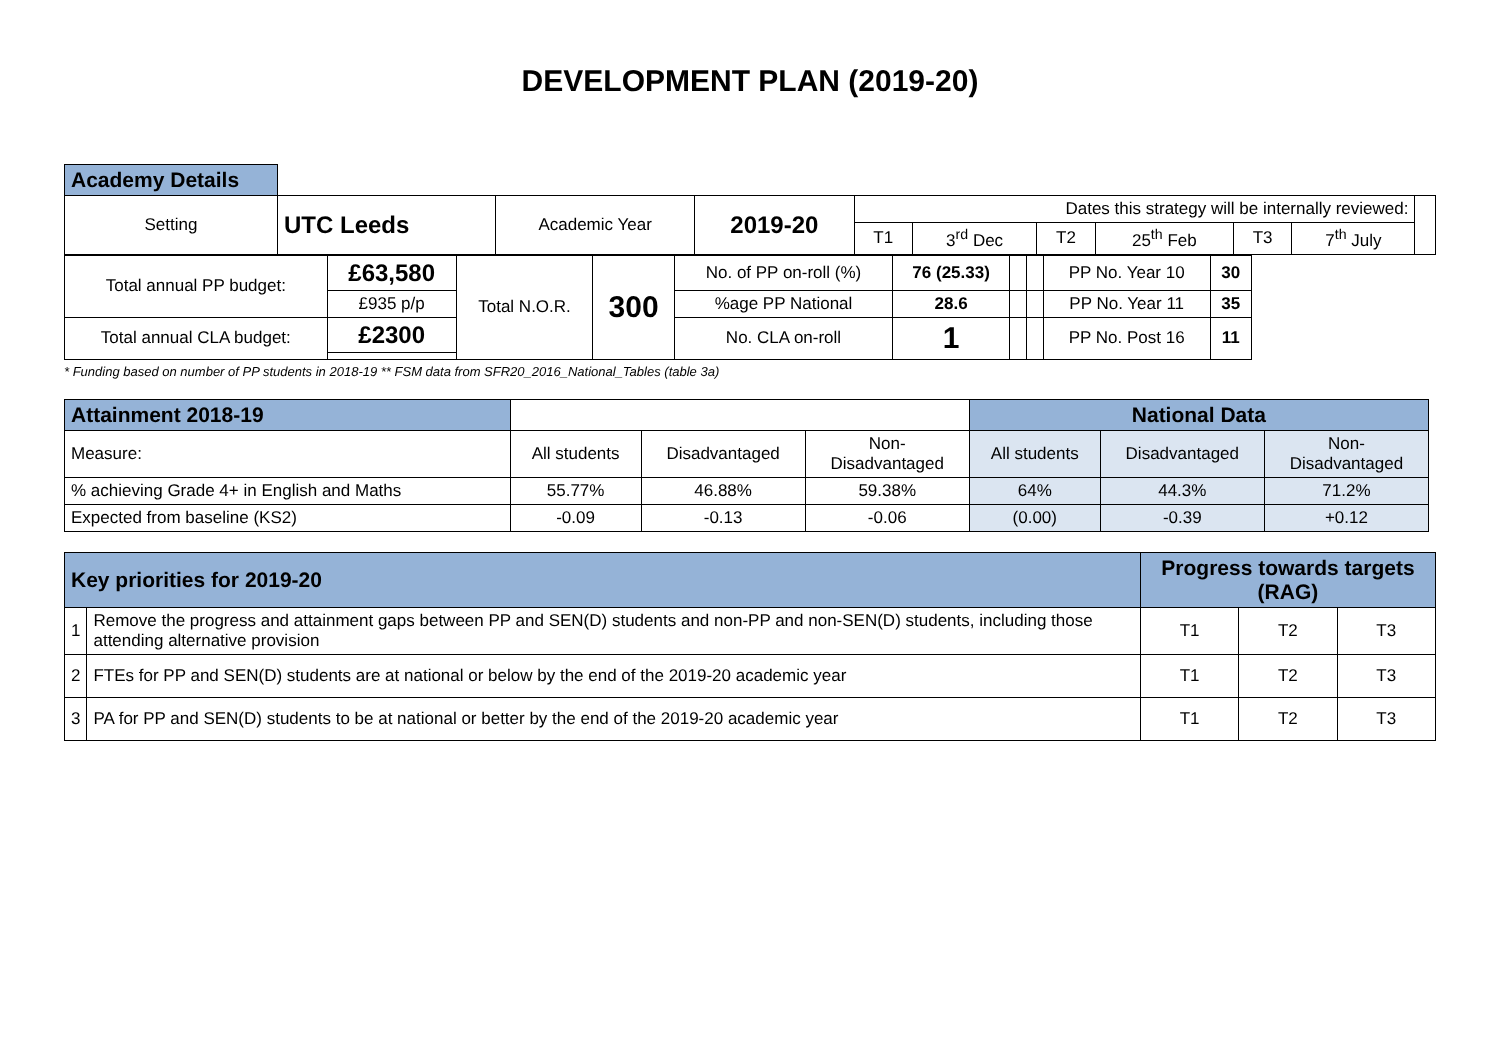DEVELOPMENT PLAN (2019-20)
| Academy Details | | | | | | | | | | |
| Setting | UTC Leeds | Academic Year | 2019-20 | Dates this strategy will be internally reviewed: | | | | | | |
| | | | | T1 | 3<sup>rd</sup> Dec | T2 | 25<sup>th</sup> Feb | T3 | 7<sup>th</sup> July | |
| Total annual PP budget: | £63,580 | Total N.O.R. | 300 | No. of PP on-roll (%) | 76 (25.33) | | | PP No. Year 10 | 30 |
| | £935 p/p | | | %age PP National | 28.6 | | | PP No. Year 11 | 35 |
| Total annual CLA budget: | £2300 | | | No. CLA on-roll | 1 | | | PP No. Post 16 | 11 |
* Funding based on number of PP students in 2018-19 ** FSM data from SFR20_2016_National_Tables (table 3a)
| Attainment 2018-19 | | | | National Data | | |
| Measure: | All students | Disadvantaged | Non- Disadvantaged | All students | Disadvantaged | Non- Disadvantaged |
| % achieving Grade 4+ in English and Maths | 55.77% | 46.88% | 59.38% | 64% | 44.3% | 71.2% |
| Expected from baseline (KS2) | -0.09 | -0.13 | -0.06 | (0.00) | -0.39 | +0.12 |
| Key priorities for 2019-20 | | Progress towards targets (RAG) | | |
| 1 | Remove the progress and attainment gaps between PP and SEN(D) students and non-PP and non-SEN(D) students, including those attending alternative provision | T1 | T2 | T3 |
| 2 | FTEs for PP and SEN(D) students are at national or below by the end of the 2019-20 academic year | T1 | T2 | T3 |
| 3 | PA for PP and SEN(D) students to be at national or better by the end of the 2019-20 academic year | T1 | T2 | T3 |